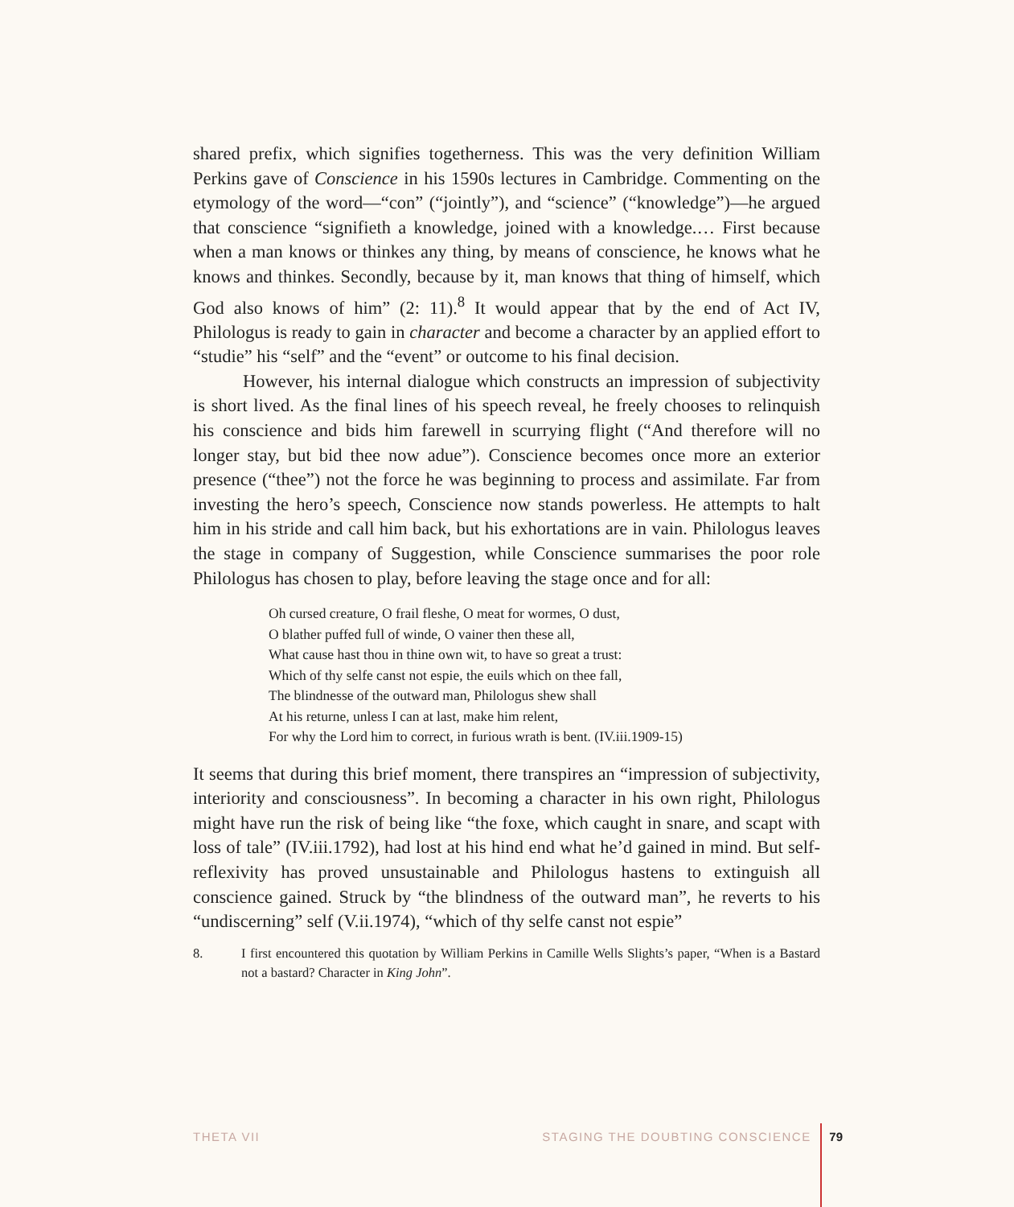shared prefix, which signifies togetherness. This was the very definition William Perkins gave of Conscience in his 1590s lectures in Cambridge. Commenting on the etymology of the word—“con” (“jointly”), and “science” (“knowledge”)—he argued that conscience “signifieth a knowledge, joined with a knowledge.… First because when a man knows or thinkes any thing, by means of conscience, he knows what he knows and thinkes. Secondly, because by it, man knows that thing of himself, which God also knows of him” (2: 11).<sup>8</sup> It would appear that by the end of Act IV, Philologus is ready to gain in character and become a character by an applied effort to “studie” his “self” and the “event” or outcome to his final decision.
However, his internal dialogue which constructs an impression of subjectivity is short lived. As the final lines of his speech reveal, he freely chooses to relinquish his conscience and bids him farewell in scurrying flight (“And therefore will no longer stay, but bid thee now adue”). Conscience becomes once more an exterior presence (“thee”) not the force he was beginning to process and assimilate. Far from investing the hero’s speech, Conscience now stands powerless. He attempts to halt him in his stride and call him back, but his exhortations are in vain. Philologus leaves the stage in company of Suggestion, while Conscience summarises the poor role Philologus has chosen to play, before leaving the stage once and for all:
Oh cursed creature, O frail fleshe, O meat for wormes, O dust,
O blather puffed full of winde, O vainer then these all,
What cause hast thou in thine own wit, to have so great a trust:
Which of thy selfe canst not espie, the euils which on thee fall,
The blindnesse of the outward man, Philologus shew shall
At his returne, unless I can at last, make him relent,
For why the Lord him to correct, in furious wrath is bent. (IV.iii.1909-15)
It seems that during this brief moment, there transpires an “impression of subjectivity, interiority and consciousness”. In becoming a character in his own right, Philologus might have run the risk of being like “the foxe, which caught in snare, and scapt with loss of tale” (IV.iii.1792), had lost at his hind end what he’d gained in mind. But self-reflexivity has proved unsustainable and Philologus hastens to extinguish all conscience gained. Struck by “the blindness of the outward man”, he reverts to his “undiscerning” self (V.ii.1974), “which of thy selfe canst not espie”
8. I first encountered this quotation by William Perkins in Camille Wells Slights’s paper, “When is a Bastard not a bastard? Character in King John”.
THETA VII STAGING THE DOUBTING CONSCIENCE 79